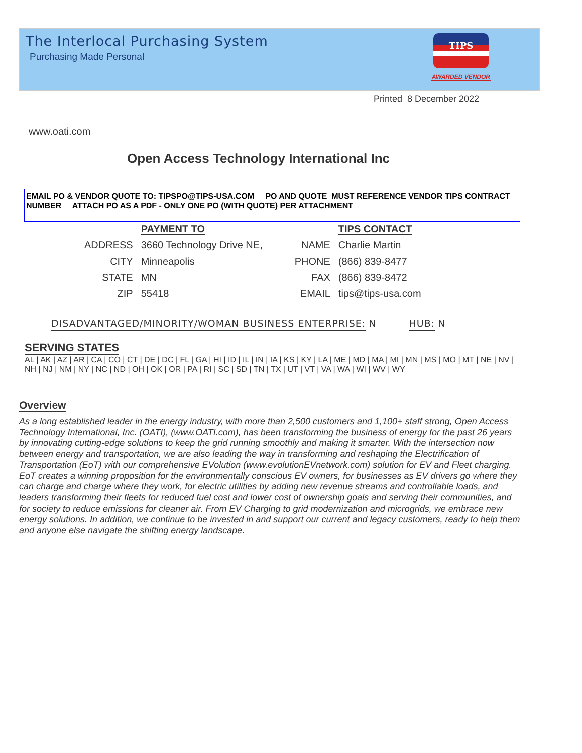The Interlocal Purchasing System
Purchasing Made Personal
TIPS
AWARDED VENDOR
Printed 8 December 2022
www.oati.com
Open Access Technology International Inc
EMAIL PO & VENDOR QUOTE TO: TIPSPO@TIPS-USA.COM PO AND QUOTE MUST REFERENCE VENDOR TIPS CONTRACT NUMBER ATTACH PO AS A PDF - ONLY ONE PO (WITH QUOTE) PER ATTACHMENT
| | PAYMENT TO | | TIPS CONTACT |
| ADDRESS | 3660 Technology Drive NE, | NAME | Charlie Martin |
| CITY | Minneapolis | PHONE | (866) 839-8477 |
| STATE | MN | FAX | (866) 839-8472 |
| ZIP | 55418 | EMAIL | tips@tips-usa.com |
DISADVANTAGED/MINORITY/WOMAN BUSINESS ENTERPRISE: N HUB: N
SERVING STATES
AL | AK | AZ | AR | CA | CO | CT | DE | DC | FL | GA | HI | ID | IL | IN | IA | KS | KY | LA | ME | MD | MA | MI | MN | MS | MO | MT | NE | NV | NH | NJ | NM | NY | NC | ND | OH | OK | OR | PA | RI | SC | SD | TN | TX | UT | VT | VA | WA | WI | WV | WY
Overview
As a long established leader in the energy industry, with more than 2,500 customers and 1,100+ staff strong, Open Access Technology International, Inc. (OATI), (www.OATI.com), has been transforming the business of energy for the past 26 years by innovating cutting-edge solutions to keep the grid running smoothly and making it smarter. With the intersection now between energy and transportation, we are also leading the way in transforming and reshaping the Electrification of Transportation (EoT) with our comprehensive EVolution (www.evolutionEVnetwork.com) solution for EV and Fleet charging. EoT creates a winning proposition for the environmentally conscious EV owners, for businesses as EV drivers go where they can charge and charge where they work, for electric utilities by adding new revenue streams and controllable loads, and leaders transforming their fleets for reduced fuel cost and lower cost of ownership goals and serving their communities, and for society to reduce emissions for cleaner air. From EV Charging to grid modernization and microgrids, we embrace new energy solutions. In addition, we continue to be invested in and support our current and legacy customers, ready to help them and anyone else navigate the shifting energy landscape.